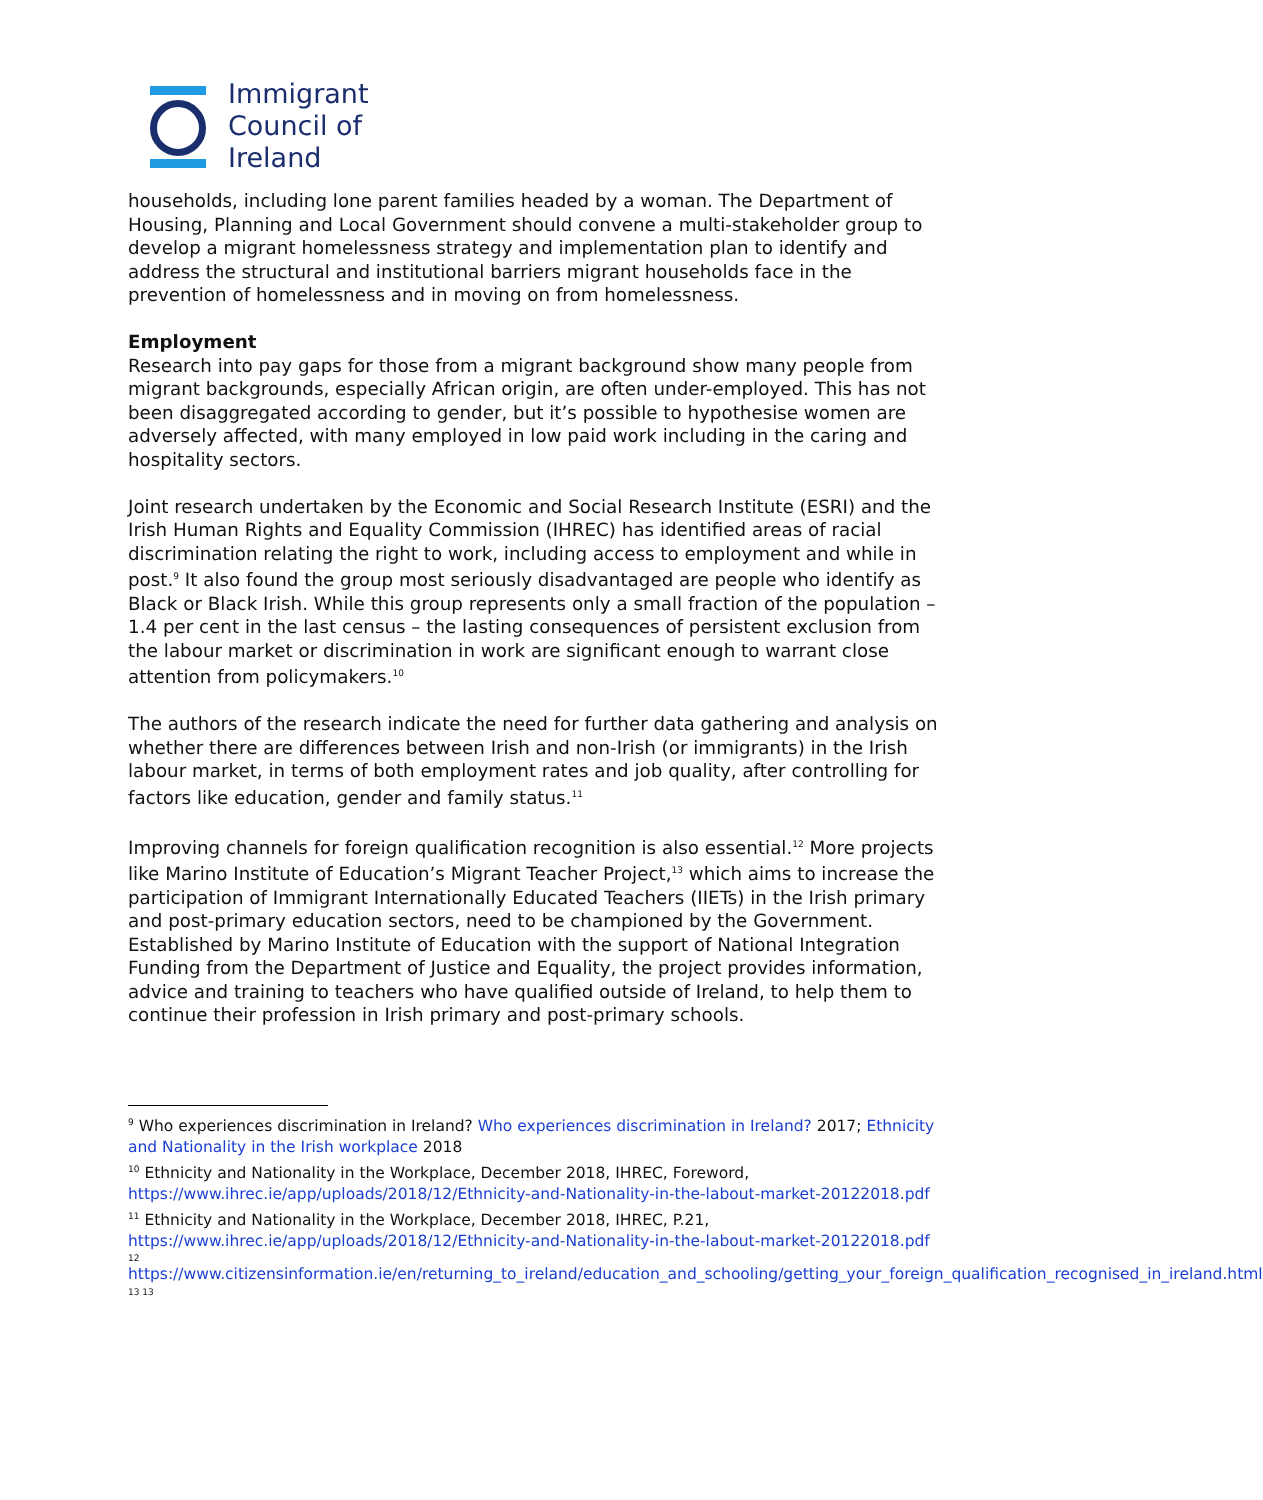Immigrant
Council of
Ireland
households, including lone parent families headed by a woman. The Department of Housing, Planning and Local Government should convene a multi-stakeholder group to develop a migrant homelessness strategy and implementation plan to identify and address the structural and institutional barriers migrant households face in the prevention of homelessness and in moving on from homelessness.
Employment
Research into pay gaps for those from a migrant background show many people from migrant backgrounds, especially African origin, are often under-employed. This has not been disaggregated according to gender, but it’s possible to hypothesise women are adversely affected, with many employed in low paid work including in the caring and hospitality sectors.
Joint research undertaken by the Economic and Social Research Institute (ESRI) and the Irish Human Rights and Equality Commission (IHREC) has identified areas of racial discrimination relating the right to work, including access to employment and while in post.<sup>9</sup> It also found the group most seriously disadvantaged are people who identify as Black or Black Irish. While this group represents only a small fraction of the population – 1.4 per cent in the last census – the lasting consequences of persistent exclusion from the labour market or discrimination in work are significant enough to warrant close attention from policymakers.<sup>10</sup>
The authors of the research indicate the need for further data gathering and analysis on whether there are differences between Irish and non-Irish (or immigrants) in the Irish labour market, in terms of both employment rates and job quality, after controlling for factors like education, gender and family status.<sup>11</sup>
Improving channels for foreign qualification recognition is also essential.<sup>12</sup> More projects like Marino Institute of Education’s Migrant Teacher Project,<sup>13</sup> which aims to increase the participation of Immigrant Internationally Educated Teachers (IIETs) in the Irish primary and post-primary education sectors, need to be championed by the Government. Established by Marino Institute of Education with the support of National Integration Funding from the Department of Justice and Equality, the project provides information, advice and training to teachers who have qualified outside of Ireland, to help them to continue their profession in Irish primary and post-primary schools.
<sup>9</sup> Who experiences discrimination in Ireland? Who experiences discrimination in Ireland? 2017; Ethnicity and Nationality in the Irish workplace 2018
<sup>10</sup> Ethnicity and Nationality in the Workplace, December 2018, IHREC, Foreword, https://www.ihrec.ie/app/uploads/2018/12/Ethnicity-and-Nationality-in-the-labout-market-20122018.pdf
<sup>11</sup> Ethnicity and Nationality in the Workplace, December 2018, IHREC, P.21, https://www.ihrec.ie/app/uploads/2018/12/Ethnicity-and-Nationality-in-the-labout-market-20122018.pdf
12
https://www.citizensinformation.ie/en/returning_to_ireland/education_and_schooling/getting_your_foreign_qualification_recognised_in_ireland.html
13 13